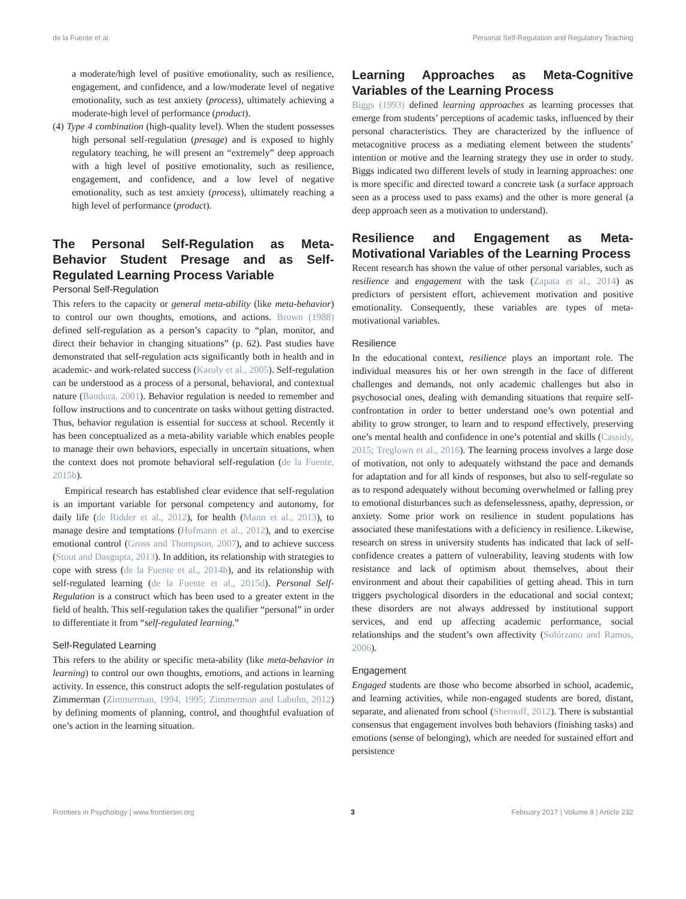de la Fuente et al. Personal Self-Regulation and Regulatory Teaching
a moderate/high level of positive emotionality, such as resilience, engagement, and confidence, and a low/moderate level of negative emotionality, such as test anxiety (process), ultimately achieving a moderate-high level of performance (product).
(4) Type 4 combination (high-quality level). When the student possesses high personal self-regulation (presage) and is exposed to highly regulatory teaching, he will present an “extremely” deep approach with a high level of positive emotionality, such as resilience, engagement, and confidence, and a low level of negative emotionality, such as test anxiety (process), ultimately reaching a high level of performance (product).
The Personal Self-Regulation as Meta-Behavior Student Presage and as Self-Regulated Learning Process Variable
Personal Self-Regulation
This refers to the capacity or general meta-ability (like meta-behavior) to control our own thoughts, emotions, and actions. Brown (1988) defined self-regulation as a person’s capacity to “plan, monitor, and direct their behavior in changing situations” (p. 62). Past studies have demonstrated that self-regulation acts significantly both in health and in academic- and work-related success (Karoly et al., 2005). Self-regulation can be understood as a process of a personal, behavioral, and contextual nature (Bandura, 2001). Behavior regulation is needed to remember and follow instructions and to concentrate on tasks without getting distracted. Thus, behavior regulation is essential for success at school. Recently it has been conceptualized as a meta-ability variable which enables people to manage their own behaviors, especially in uncertain situations, when the context does not promote behavioral self-regulation (de la Fuente, 2015b).
Empirical research has established clear evidence that self-regulation is an important variable for personal competency and autonomy, for daily life (de Ridder et al., 2012), for health (Mann et al., 2013), to manage desire and temptations (Hofmann et al., 2012), and to exercise emotional control (Gross and Thompson, 2007), and to achieve success (Stout and Dasgupta, 2013). In addition, its relationship with strategies to cope with stress (de la Fuente et al., 2014b), and its relationship with self-regulated learning (de la Fuente et al., 2015d). Personal Self-Regulation is a construct which has been used to a greater extent in the field of health. This self-regulation takes the qualifier “personal” in order to differentiate it from “self-regulated learning.”
Self-Regulated Learning
This refers to the ability or specific meta-ability (like meta-behavior in learning) to control our own thoughts, emotions, and actions in learning activity. In essence, this construct adopts the self-regulation postulates of Zimmerman (Zimmerman, 1994, 1995; Zimmerman and Labuhn, 2012) by defining moments of planning, control, and thoughtful evaluation of one’s action in the learning situation.
Learning Approaches as Meta-Cognitive Variables of the Learning Process
Biggs (1993) defined learning approaches as learning processes that emerge from students’ perceptions of academic tasks, influenced by their personal characteristics. They are characterized by the influence of metacognitive process as a mediating element between the students’ intention or motive and the learning strategy they use in order to study. Biggs indicated two different levels of study in learning approaches: one is more specific and directed toward a concrete task (a surface approach seen as a process used to pass exams) and the other is more general (a deep approach seen as a motivation to understand).
Resilience and Engagement as Meta-Motivational Variables of the Learning Process
Recent research has shown the value of other personal variables, such as resilience and engagement with the task (Zapata et al., 2014) as predictors of persistent effort, achievement motivation and positive emotionality. Consequently, these variables are types of meta-motivational variables.
Resilience
In the educational context, resilience plays an important role. The individual measures his or her own strength in the face of different challenges and demands, not only academic challenges but also in psychosocial ones, dealing with demanding situations that require self-confrontation in order to better understand one’s own potential and ability to grow stronger, to learn and to respond effectively, preserving one’s mental health and confidence in one’s potential and skills (Cassidy, 2015; Treglown et al., 2016). The learning process involves a large dose of motivation, not only to adequately withstand the pace and demands for adaptation and for all kinds of responses, but also to self-regulate so as to respond adequately without becoming overwhelmed or falling prey to emotional disturbances such as defenselessness, apathy, depression, or anxiety. Some prior work on resilience in student populations has associated these manifestations with a deficiency in resilience. Likewise, research on stress in university students has indicated that lack of self-confidence creates a pattern of vulnerability, leaving students with low resistance and lack of optimism about themselves, about their environment and about their capabilities of getting ahead. This in turn triggers psychological disorders in the educational and social context; these disorders are not always addressed by institutional support services, and end up affecting academic performance, social relationships and the student’s own affectivity (Solórzano and Ramos, 2006).
Engagement
Engaged students are those who become absorbed in school, academic, and learning activities, while non-engaged students are bored, distant, separate, and alienated from school (Shernoff, 2012). There is substantial consensus that engagement involves both behaviors (finishing tasks) and emotions (sense of belonging), which are needed for sustained effort and persistence
Frontiers in Psychology | www.frontiersin.org 3 February 2017 | Volume 8 | Article 232